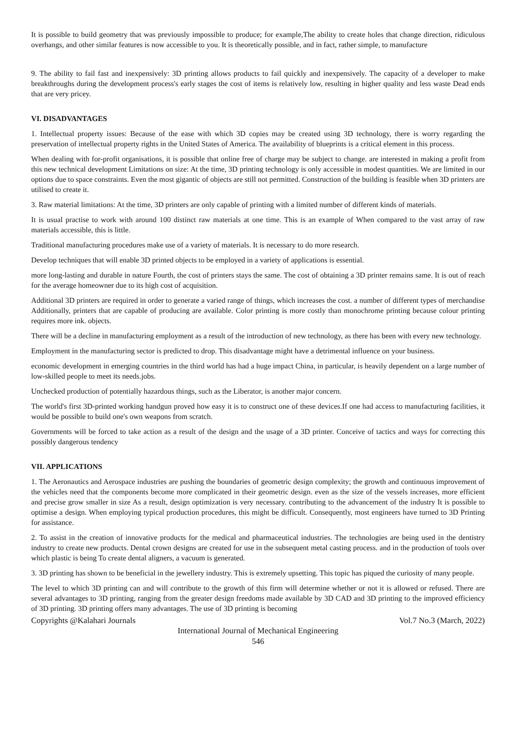It is possible to build geometry that was previously impossible to produce; for example,The ability to create holes that change direction, ridiculous overhangs, and other similar features is now accessible to you. It is theoretically possible, and in fact, rather simple, to manufacture
9. The ability to fail fast and inexpensively: 3D printing allows products to fail quickly and inexpensively. The capacity of a developer to make breakthroughs during the development process's early stages the cost of items is relatively low, resulting in higher quality and less waste Dead ends that are very pricey.
VI. DISADVANTAGES
1. Intellectual property issues: Because of the ease with which 3D copies may be created using 3D technology, there is worry regarding the preservation of intellectual property rights in the United States of America. The availability of blueprints is a critical element in this process.
When dealing with for-profit organisations, it is possible that online free of charge may be subject to change. are interested in making a profit from this new technical development Limitations on size: At the time, 3D printing technology is only accessible in modest quantities. We are limited in our options due to space constraints. Even the most gigantic of objects are still not permitted. Construction of the building is feasible when 3D printers are utilised to create it.
3. Raw material limitations: At the time, 3D printers are only capable of printing with a limited number of different kinds of materials.
It is usual practise to work with around 100 distinct raw materials at one time. This is an example of When compared to the vast array of raw materials accessible, this is little.
Traditional manufacturing procedures make use of a variety of materials. It is necessary to do more research.
Develop techniques that will enable 3D printed objects to be employed in a variety of applications is essential.
more long-lasting and durable in nature Fourth, the cost of printers stays the same. The cost of obtaining a 3D printer remains same. It is out of reach for the average homeowner due to its high cost of acquisition.
Additional 3D printers are required in order to generate a varied range of things, which increases the cost. a number of different types of merchandise Additionally, printers that are capable of producing are available. Color printing is more costly than monochrome printing because colour printing requires more ink. objects.
There will be a decline in manufacturing employment as a result of the introduction of new technology, as there has been with every new technology.
Employment in the manufacturing sector is predicted to drop. This disadvantage might have a detrimental influence on your business.
economic development in emerging countries in the third world has had a huge impact China, in particular, is heavily dependent on a large number of low-skilled people to meet its needs.jobs.
Unchecked production of potentially hazardous things, such as the Liberator, is another major concern.
The world's first 3D-printed working handgun proved how easy it is to construct one of these devices.If one had access to manufacturing facilities, it would be possible to build one's own weapons from scratch.
Governments will be forced to take action as a result of the design and the usage of a 3D printer. Conceive of tactics and ways for correcting this possibly dangerous tendency
VII. APPLICATIONS
1. The Aeronautics and Aerospace industries are pushing the boundaries of geometric design complexity; the growth and continuous improvement of the vehicles need that the components become more complicated in their geometric design. even as the size of the vessels increases, more efficient and precise grow smaller in size As a result, design optimization is very necessary. contributing to the advancement of the industry It is possible to optimise a design. When employing typical production procedures, this might be difficult. Consequently, most engineers have turned to 3D Printing for assistance.
2. To assist in the creation of innovative products for the medical and pharmaceutical industries. The technologies are being used in the dentistry industry to create new products. Dental crown designs are created for use in the subsequent metal casting process. and in the production of tools over which plastic is being To create dental aligners, a vacuum is generated.
3. 3D printing has shown to be beneficial in the jewellery industry. This is extremely upsetting. This topic has piqued the curiosity of many people.
The level to which 3D printing can and will contribute to the growth of this firm will determine whether or not it is allowed or refused. There are several advantages to 3D printing, ranging from the greater design freedoms made available by 3D CAD and 3D printing to the improved efficiency of 3D printing. 3D printing offers many advantages. The use of 3D printing is becoming
Copyrights @Kalahari Journals Vol.7 No.3 (March, 2022)
International Journal of Mechanical Engineering
546